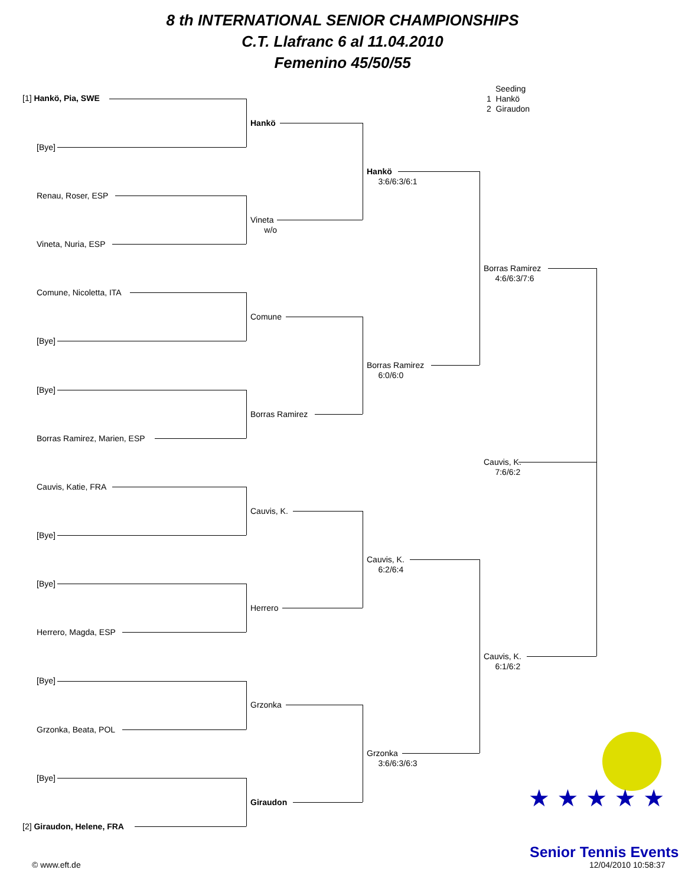8 th INTERNATIONAL SENIOR CHAMPIONSHIPS
C.T. Llafranc 6 al 11.04.2010
Femenino 45/50/55
Seeding
1 Hankö
2 Giraudon
[1] Hankö, Pia, SWE
[Bye]
Renau, Roser, ESP
Vineta, Nuria, ESP
Comune, Nicoletta, ITA
[Bye]
[Bye]
Borras Ramirez, Marien, ESP
Cauvis, Katie, FRA
[Bye]
[Bye]
Herrero, Magda, ESP
[Bye]
Grzonka, Beata, POL
[Bye]
[2] Giraudon, Helene, FRA
Hankö
Vineta
w/o
Comune
Borras Ramirez
Cauvis, K.
Herrero
Grzonka
Giraudon
Hankö
3:6/6:3/6:1
Borras Ramirez
6:0/6:0
Cauvis, K.
6:2/6:4
Grzonka
3:6/6:3/6:3
Borras Ramirez
4:6/6:3/7:6
Cauvis, K.
7:6/6:2
Cauvis, K.
6:1/6:2
★ ★ ★ ★ ★
Senior Tennis Events
© www.eft.de 12/04/2010 10:58:37